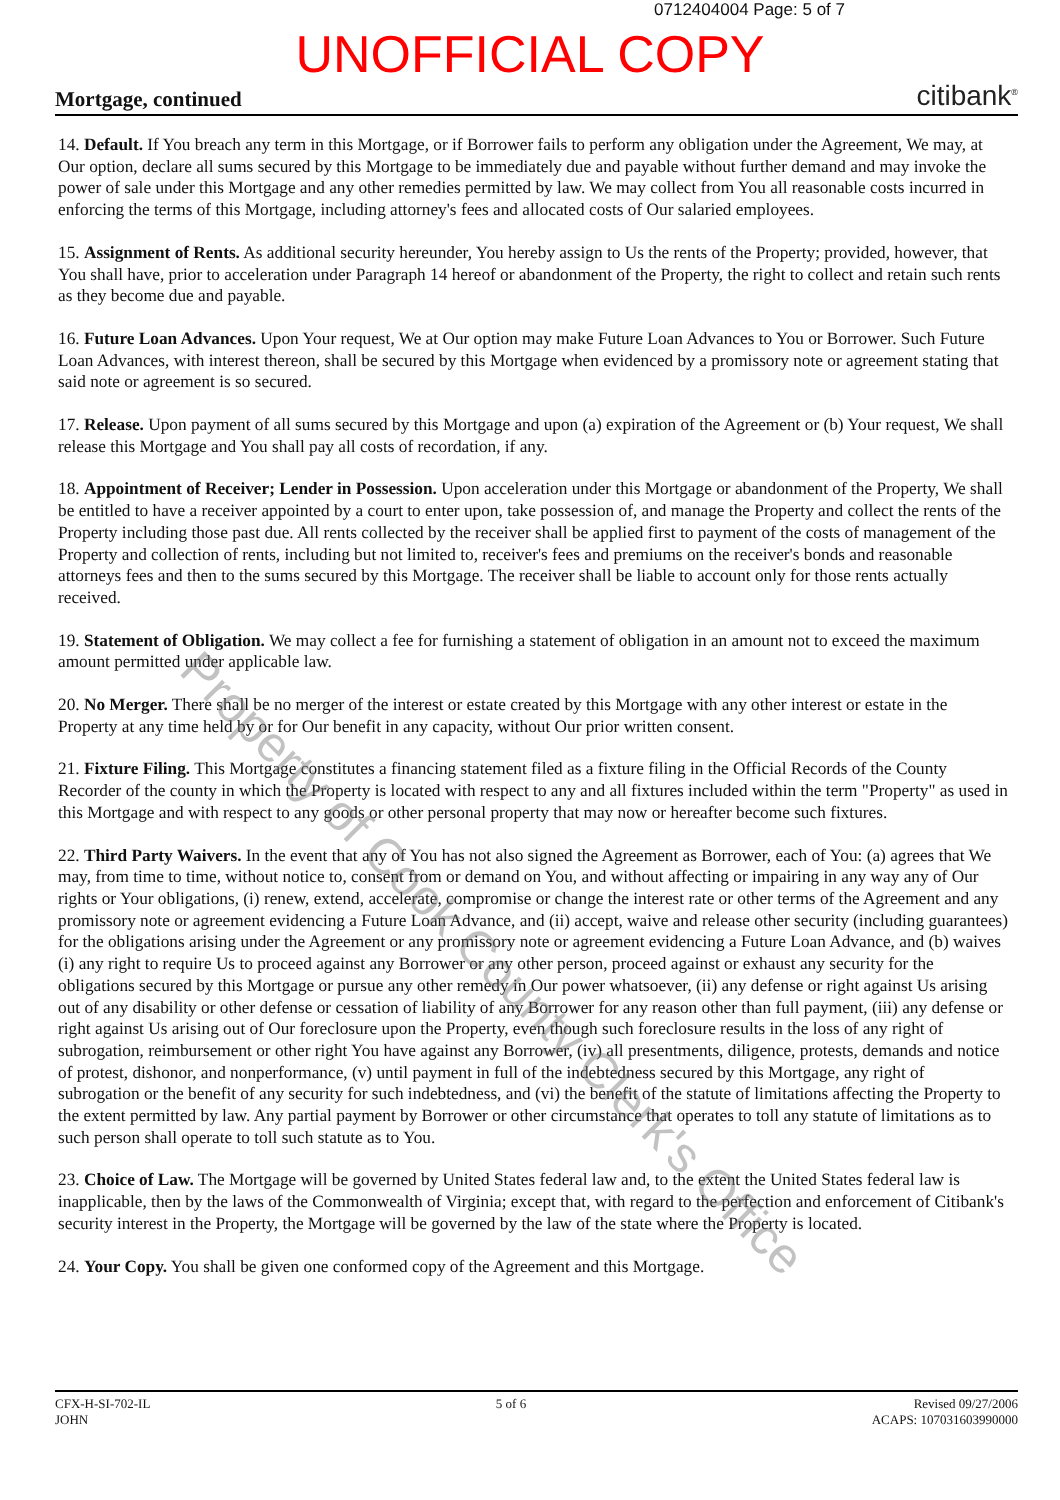0712404004 Page: 5 of 7
UNOFFICIAL COPY
Mortgage, continued citibank<sup>®</sup>
14. Default. If You breach any term in this Mortgage, or if Borrower fails to perform any obligation under the Agreement, We may, at Our option, declare all sums secured by this Mortgage to be immediately due and payable without further demand and may invoke the power of sale under this Mortgage and any other remedies permitted by law. We may collect from You all reasonable costs incurred in enforcing the terms of this Mortgage, including attorney's fees and allocated costs of Our salaried employees.
15. Assignment of Rents. As additional security hereunder, You hereby assign to Us the rents of the Property; provided, however, that You shall have, prior to acceleration under Paragraph 14 hereof or abandonment of the Property, the right to collect and retain such rents as they become due and payable.
16. Future Loan Advances. Upon Your request, We at Our option may make Future Loan Advances to You or Borrower. Such Future Loan Advances, with interest thereon, shall be secured by this Mortgage when evidenced by a promissory note or agreement stating that said note or agreement is so secured.
17. Release. Upon payment of all sums secured by this Mortgage and upon (a) expiration of the Agreement or (b) Your request, We shall release this Mortgage and You shall pay all costs of recordation, if any.
18. Appointment of Receiver; Lender in Possession. Upon acceleration under this Mortgage or abandonment of the Property, We shall be entitled to have a receiver appointed by a court to enter upon, take possession of, and manage the Property and collect the rents of the Property including those past due. All rents collected by the receiver shall be applied first to payment of the costs of management of the Property and collection of rents, including but not limited to, receiver's fees and premiums on the receiver's bonds and reasonable attorneys fees and then to the sums secured by this Mortgage. The receiver shall be liable to account only for those rents actually received.
19. Statement of Obligation. We may collect a fee for furnishing a statement of obligation in an amount not to exceed the maximum amount permitted under applicable law.
20. No Merger. There shall be no merger of the interest or estate created by this Mortgage with any other interest or estate in the Property at any time held by or for Our benefit in any capacity, without Our prior written consent.
21. Fixture Filing. This Mortgage constitutes a financing statement filed as a fixture filing in the Official Records of the County Recorder of the county in which the Property is located with respect to any and all fixtures included within the term "Property" as used in this Mortgage and with respect to any goods or other personal property that may now or hereafter become such fixtures.
22. Third Party Waivers. In the event that any of You has not also signed the Agreement as Borrower, each of You: (a) agrees that We may, from time to time, without notice to, consent from or demand on You, and without affecting or impairing in any way any of Our rights or Your obligations, (i) renew, extend, accelerate, compromise or change the interest rate or other terms of the Agreement and any promissory note or agreement evidencing a Future Loan Advance, and (ii) accept, waive and release other security (including guarantees) for the obligations arising under the Agreement or any promissory note or agreement evidencing a Future Loan Advance, and (b) waives (i) any right to require Us to proceed against any Borrower or any other person, proceed against or exhaust any security for the obligations secured by this Mortgage or pursue any other remedy in Our power whatsoever, (ii) any defense or right against Us arising out of any disability or other defense or cessation of liability of any Borrower for any reason other than full payment, (iii) any defense or right against Us arising out of Our foreclosure upon the Property, even though such foreclosure results in the loss of any right of subrogation, reimbursement or other right You have against any Borrower, (iv) all presentments, diligence, protests, demands and notice of protest, dishonor, and nonperformance, (v) until payment in full of the indebtedness secured by this Mortgage, any right of subrogation or the benefit of any security for such indebtedness, and (vi) the benefit of the statute of limitations affecting the Property to the extent permitted by law. Any partial payment by Borrower or other circumstance that operates to toll any statute of limitations as to such person shall operate to toll such statute as to You.
23. Choice of Law. The Mortgage will be governed by United States federal law and, to the extent the United States federal law is inapplicable, then by the laws of the Commonwealth of Virginia; except that, with regard to the perfection and enforcement of Citibank's security interest in the Property, the Mortgage will be governed by the law of the state where the Property is located.
24. Your Copy. You shall be given one conformed copy of the Agreement and this Mortgage.
Property of Cook County Clerk's Office
CFX-H-SI-702-IL
JOHN
5 of 6 Revised 09/27/2006
ACAPS: 107031603990000